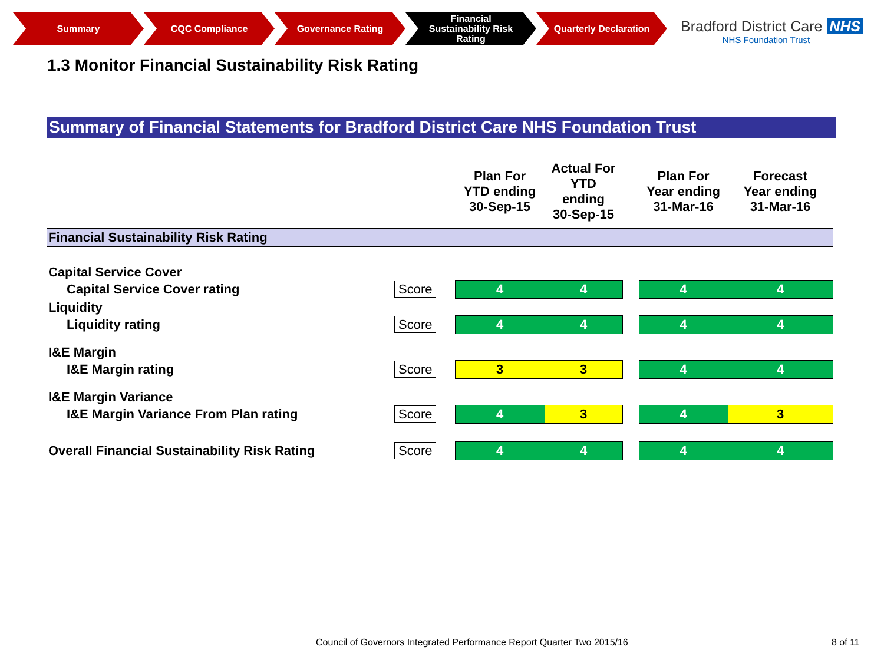Summary CQC Compliance Governance Rating
Financial
Sustainability Risk
Rating
Quarterly Declaration
Bradford District Care NHS
NHS Foundation Trust
1.3 Monitor Financial Sustainability Risk Rating
Summary of Financial Statements for Bradford District Care NHS Foundation Trust
| | | Plan For YTD ending 30-Sep-15 | Actual For YTD ending 30-Sep-15 | | Plan For Year ending 31-Mar-16 | Forecast Year ending 31-Mar-16 |
| --- | --- | --- | --- | --- | --- | --- |
| Financial Sustainability Risk Rating | | | | | | |
| Capital Service Cover | | | | | | |
| Capital Service Cover rating | Score | 4 | 4 | | 4 | 4 |
| Liquidity | | | | | | |
| Liquidity rating | Score | 4 | 4 | | 4 | 4 |
| I&E Margin | | | | | | |
| I&E Margin rating | Score | 3 | 3 | | 4 | 4 |
| I&E Margin Variance | | | | | | |
| I&E Margin Variance From Plan rating | Score | 4 | 3 | | 4 | 3 |
| Overall Financial Sustainability Risk Rating | Score | 4 | 4 | | 4 | 4 |
Council of Governors Integrated Performance Report Quarter Two 2015/16
8 of 11